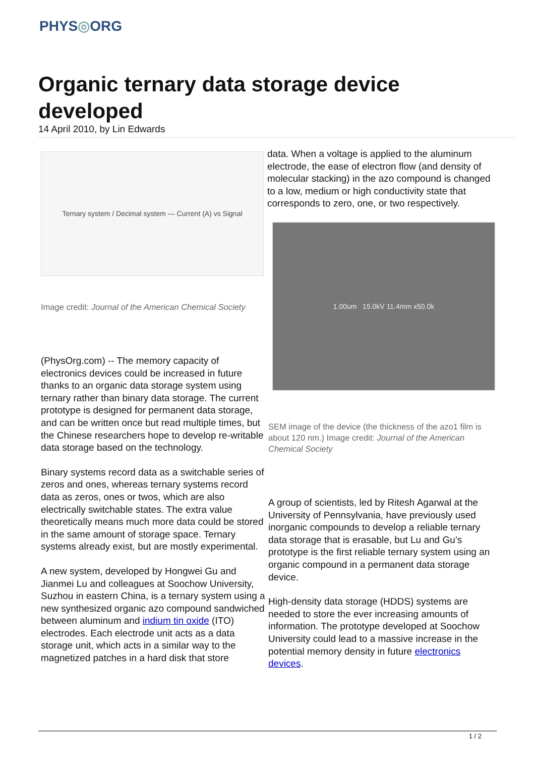PHYS◎ORG
Organic ternary data storage device developed
14 April 2010, by Lin Edwards
Ternary system / Decimal system — Current (A) vs Signal
Image credit: Journal of the American Chemical Society
(PhysOrg.com) -- The memory capacity of electronics devices could be increased in future thanks to an organic data storage system using ternary rather than binary data storage. The current prototype is designed for permanent data storage, and can be written once but read multiple times, but the Chinese researchers hope to develop re-writable data storage based on the technology.
Binary systems record data as a switchable series of zeros and ones, whereas ternary systems record data as zeros, ones or twos, which are also electrically switchable states. The extra value theoretically means much more data could be stored in the same amount of storage space. Ternary systems already exist, but are mostly experimental.
A new system, developed by Hongwei Gu and Jianmei Lu and colleagues at Soochow University, Suzhou in eastern China, is a ternary system using a new synthesized organic azo compound sandwiched between aluminum and indium tin oxide (ITO) electrodes. Each electrode unit acts as a data storage unit, which acts in a similar way to the magnetized patches in a hard disk that store
data. When a voltage is applied to the aluminum electrode, the ease of electron flow (and density of molecular stacking) in the azo compound is changed to a low, medium or high conductivity state that corresponds to zero, one, or two respectively.
1.00um 15.0kV 11.4mm x50.0k
SEM image of the device (the thickness of the azo1 film is about 120 nm.) Image credit: Journal of the American Chemical Society
A group of scientists, led by Ritesh Agarwal at the University of Pennsylvania, have previously used inorganic compounds to develop a reliable ternary data storage that is erasable, but Lu and Gu’s prototype is the first reliable ternary system using an organic compound in a permanent data storage device.
High-density data storage (HDDS) systems are needed to store the ever increasing amounts of information. The prototype developed at Soochow University could lead to a massive increase in the potential memory density in future electronics devices.
1 / 2